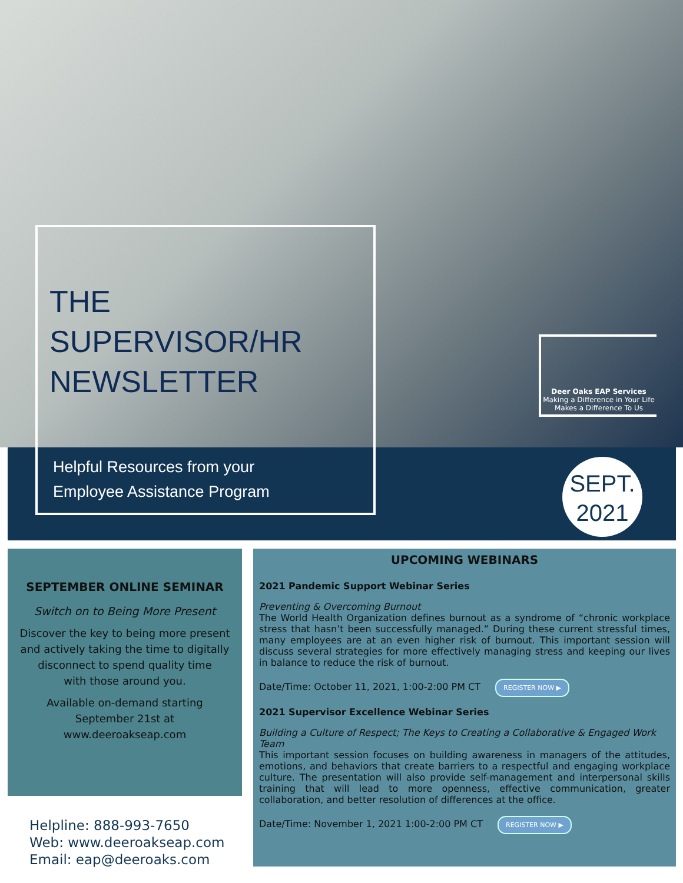THE
SUPERVISOR/HR
NEWSLETTER
Helpful Resources from your
Employee Assistance Program
Deer Oaks EAP Services
Making a Difference in Your Life
Makes a Difference To Us
SEPT.
2021
SEPTEMBER ONLINE SEMINAR
Switch on to Being More Present
Discover the key to being more present
and actively taking the time to digitally
disconnect to spend quality time
with those around you.
Available on-demand starting
September 21st at
www.deeroakseap.com
UPCOMING WEBINARS
2021 Pandemic Support Webinar Series
Preventing & Overcoming Burnout
The World Health Organization defines burnout as a syndrome of “chronic workplace stress that hasn’t been successfully managed.” During these current stressful times, many employees are at an even higher risk of burnout. This important session will discuss several strategies for more effectively managing stress and keeping our lives in balance to reduce the risk of burnout.
Date/Time: October 11, 2021, 1:00-2:00 PM CT REGISTER NOW ▶
2021 Supervisor Excellence Webinar Series
Building a Culture of Respect; The Keys to Creating a Collaborative & Engaged Work Team
This important session focuses on building awareness in managers of the attitudes, emotions, and behaviors that create barriers to a respectful and engaging workplace culture. The presentation will also provide self-management and interpersonal skills training that will lead to more openness, effective communication, greater collaboration, and better resolution of differences at the office.
Date/Time: November 1, 2021 1:00-2:00 PM CT REGISTER NOW ▶
Helpline: 888-993-7650
Web: www.deeroakseap.com
Email: eap@deeroaks.com